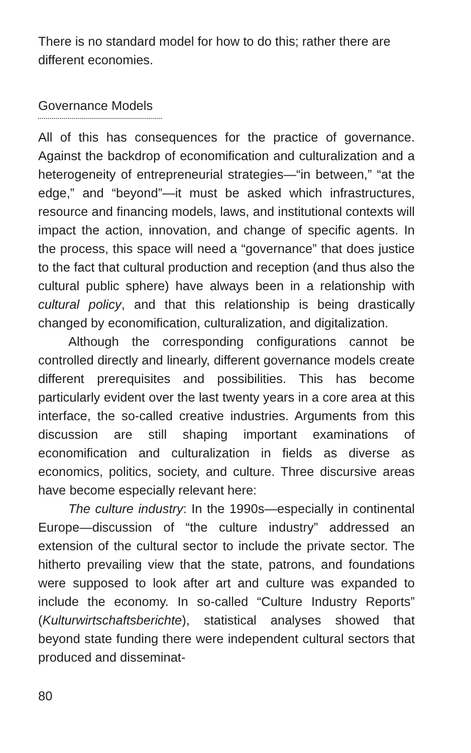There is no standard model for how to do this; rather there are different economies.
Governance Models
All of this has consequences for the practice of governance. Against the backdrop of economification and culturalization and a heterogeneity of entrepreneurial strategies—“in between,” “at the edge,” and “beyond”—it must be asked which infrastructures, resource and financing models, laws, and institutional contexts will impact the action, innovation, and change of specific agents. In the process, this space will need a “governance” that does justice to the fact that cultural production and reception (and thus also the cultural public sphere) have always been in a relationship with cultural policy, and that this relationship is being drastically changed by economification, culturalization, and digitalization.
Although the corresponding configurations cannot be controlled directly and linearly, different governance models create different prerequisites and possibilities. This has become particularly evident over the last twenty years in a core area at this interface, the so-called creative industries. Arguments from this discussion are still shaping important examinations of economification and culturalization in fields as diverse as economics, politics, society, and culture. Three discursive areas have become especially relevant here:
The culture industry: In the 1990s—especially in continental Europe—discussion of “the culture industry” addressed an extension of the cultural sector to include the private sector. The hitherto prevailing view that the state, patrons, and foundations were supposed to look after art and culture was expanded to include the economy. In so-called “Culture Industry Reports” (Kulturwirtschaftsberichte), statistical analyses showed that beyond state funding there were independent cultural sectors that produced and disseminat-
80